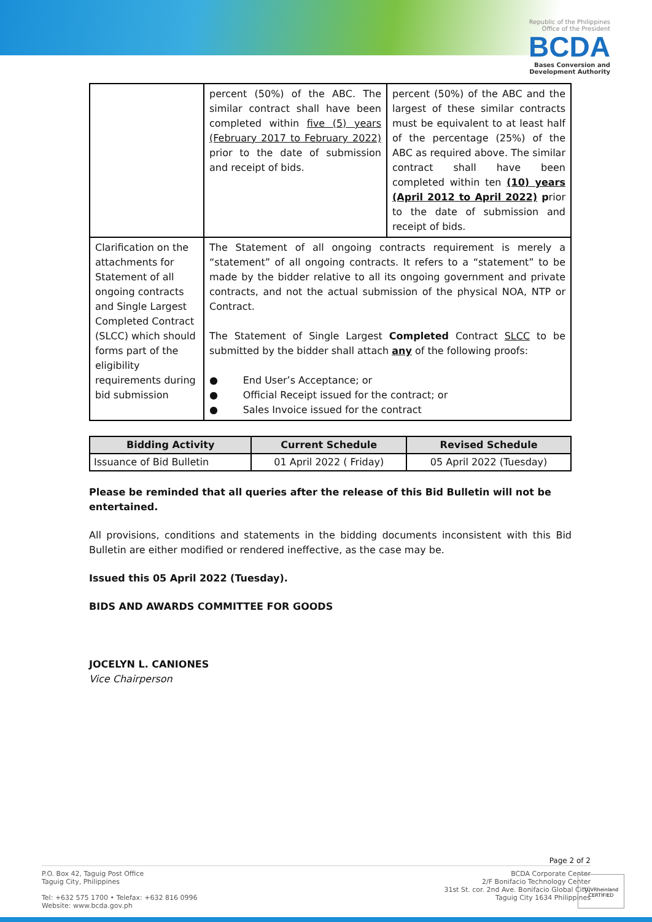Republic of the Philippines
Office of the President
BCDA
Bases Conversion and
Development Authority
| | percent (50%) of the ABC. The similar contract shall have been completed within five (5) years (February 2017 to February 2022) prior to the date of submission and receipt of bids. | percent (50%) of the ABC and the largest of these similar contracts must be equivalent to at least half of the percentage (25%) of the ABC as required above. The similar contract shall have been completed within ten (10) years (April 2012 to April 2022) p rior to the date of submission and receipt of bids. |
| Clarification on the attachments for Statement of all ongoing contracts and Single Largest Completed Contract (SLCC) which should forms part of the eligibility requirements during bid submission | The Statement of all ongoing contracts requirement is merely a “statement” of all ongoing contracts. It refers to a “statement” to be made by the bidder relative to all its ongoing government and private contracts, and not the actual submission of the physical NOA, NTP or Contract. The Statement of Single Largest Completed Contract SLCC to be submitted by the bidder shall attach any of the following proofs: ● End User’s Acceptance; or ● Official Receipt issued for the contract; or ● Sales Invoice issued for the contract | |
| Bidding Activity | Current Schedule | Revised Schedule |
| --- | --- | --- |
| Issuance of Bid Bulletin | 01 April 2022 ( Friday) | 05 April 2022 (Tuesday) |
Please be reminded that all queries after the release of this Bid Bulletin will not be entertained.
All provisions, conditions and statements in the bidding documents inconsistent with this Bid Bulletin are either modified or rendered ineffective, as the case may be.
Issued this 05 April 2022 (Tuesday).
BIDS AND AWARDS COMMITTEE FOR GOODS
JOCELYN L. CANIONES
Vice Chairperson
Page 2 of 2
P.O. Box 42, Taguig Post Office
Taguig City, Philippines
Tel: +632 575 1700 • Telefax: +632 816 0996
Website: www.bcda.gov.ph
BCDA Corporate Center
2/F Bonifacio Technology Center
31st St. cor. 2nd Ave. Bonifacio Global City,
Taguig City 1634 Philippines
TÜVRheinland
CERTIFIED